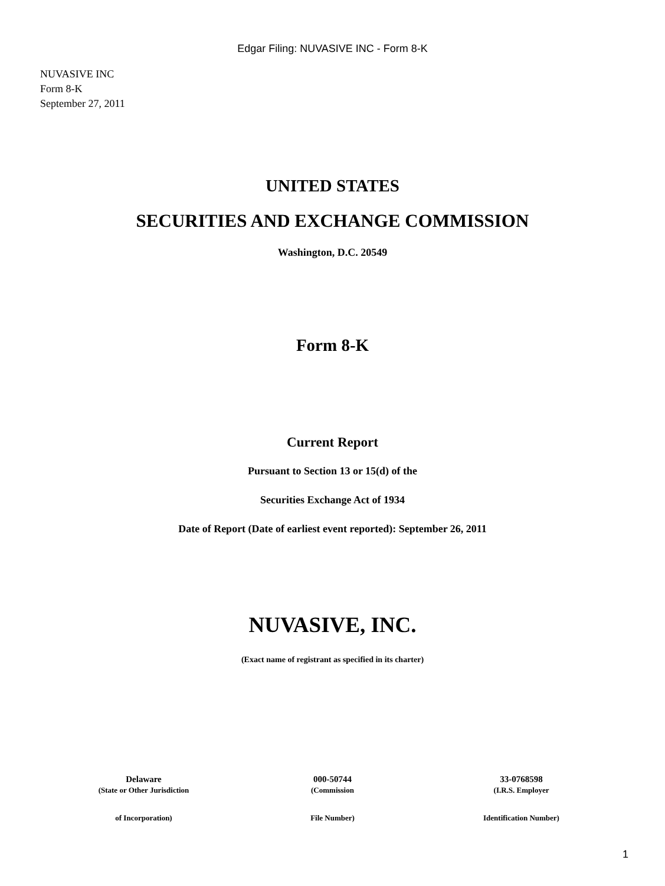Edgar Filing: NUVASIVE INC - Form 8-K
NUVASIVE INC
Form 8-K
September 27, 2011
UNITED STATES
SECURITIES AND EXCHANGE COMMISSION
Washington, D.C. 20549
Form 8-K
Current Report
Pursuant to Section 13 or 15(d) of the
Securities Exchange Act of 1934
Date of Report (Date of earliest event reported): September 26, 2011
NUVASIVE, INC.
(Exact name of registrant as specified in its charter)
| Delaware | 000-50744 | 33-0768598 |
| (State or Other Jurisdiction | (Commission | (I.R.S. Employer |
| of Incorporation) | File Number) | Identification Number) |
1